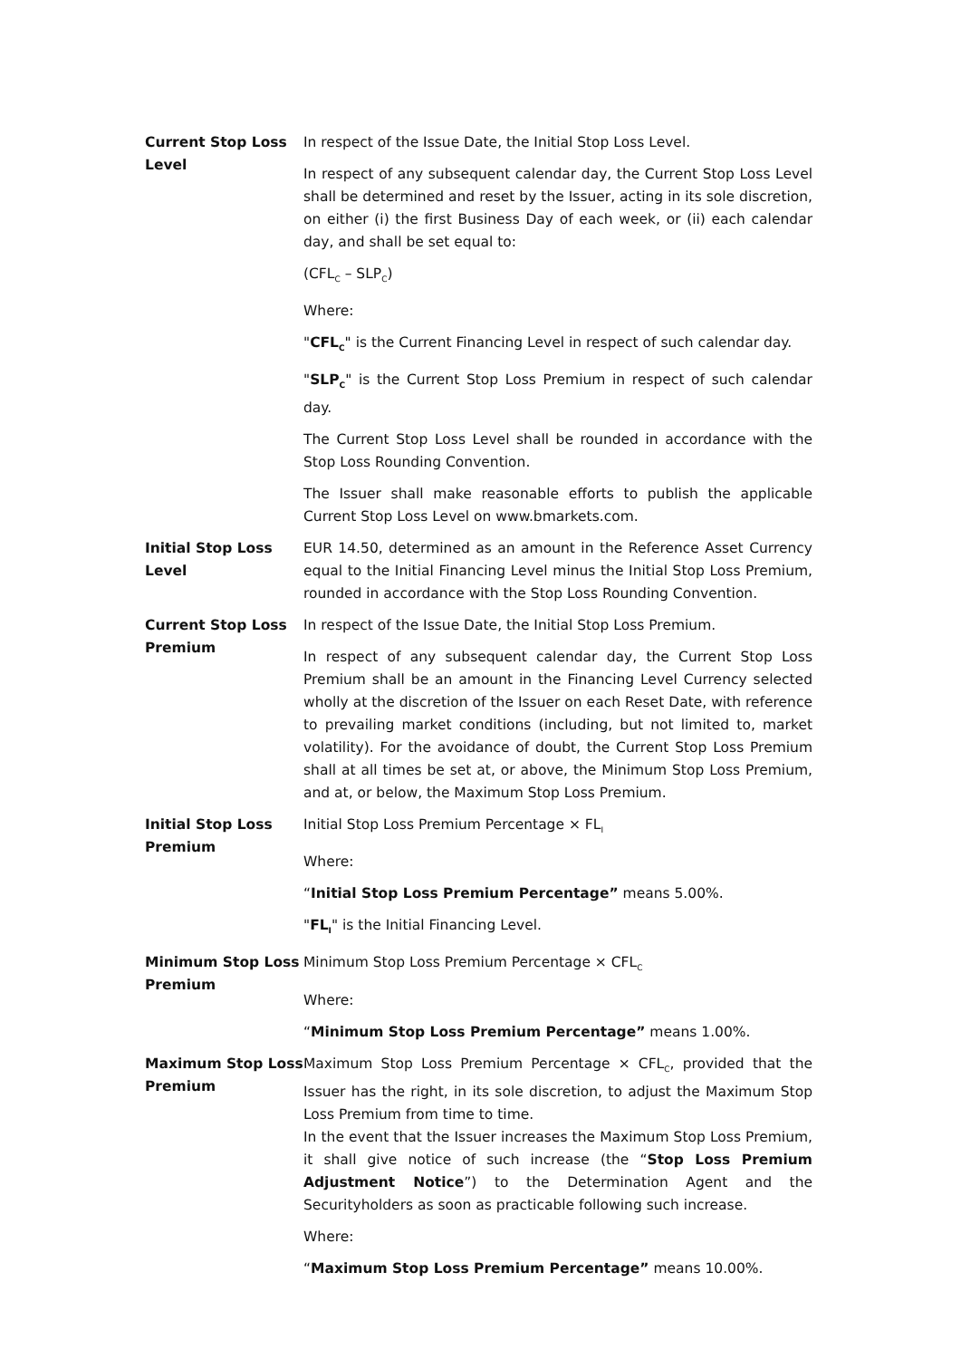| Current Stop Loss Level | In respect of the Issue Date, the Initial Stop Loss Level. In respect of any subsequent calendar day, the Current Stop Loss Level shall be determined and reset by the Issuer, acting in its sole discretion, on either (i) the first Business Day of each week, or (ii) each calendar day, and shall be set equal to: (CFL<sub>C</sub> – SLP<sub>C</sub>) Where: " CFL<sub>C</sub> " is the Current Financing Level in respect of such calendar day. " SLP<sub>C</sub> " is the Current Stop Loss Premium in respect of such calendar day. The Current Stop Loss Level shall be rounded in accordance with the Stop Loss Rounding Convention. The Issuer shall make reasonable efforts to publish the applicable Current Stop Loss Level on www.bmarkets.com. |
| Initial Stop Loss Level | EUR 14.50, determined as an amount in the Reference Asset Currency equal to the Initial Financing Level minus the Initial Stop Loss Premium, rounded in accordance with the Stop Loss Rounding Convention. |
| Current Stop Loss Premium | In respect of the Issue Date, the Initial Stop Loss Premium. In respect of any subsequent calendar day, the Current Stop Loss Premium shall be an amount in the Financing Level Currency selected wholly at the discretion of the Issuer on each Reset Date, with reference to prevailing market conditions (including, but not limited to, market volatility). For the avoidance of doubt, the Current Stop Loss Premium shall at all times be set at, or above, the Minimum Stop Loss Premium, and at, or below, the Maximum Stop Loss Premium. |
| Initial Stop Loss Premium | Initial Stop Loss Premium Percentage × FL<sub>I</sub> Where: “ Initial Stop Loss Premium Percentage” means 5.00%. " FL<sub>I</sub> " is the Initial Financing Level. |
| Minimum Stop Loss Premium | Minimum Stop Loss Premium Percentage × CFL<sub>C</sub> Where: “ Minimum Stop Loss Premium Percentage” means 1.00%. |
| Maximum Stop Loss Premium | Maximum Stop Loss Premium Percentage × CFL<sub>C</sub>, provided that the Issuer has the right, in its sole discretion, to adjust the Maximum Stop Loss Premium from time to time. In the event that the Issuer increases the Maximum Stop Loss Premium, it shall give notice of such increase (the “ Stop Loss Premium Adjustment Notice ”) to the Determination Agent and the Securityholders as soon as practicable following such increase. Where: “ Maximum Stop Loss Premium Percentage” means 10.00%. |